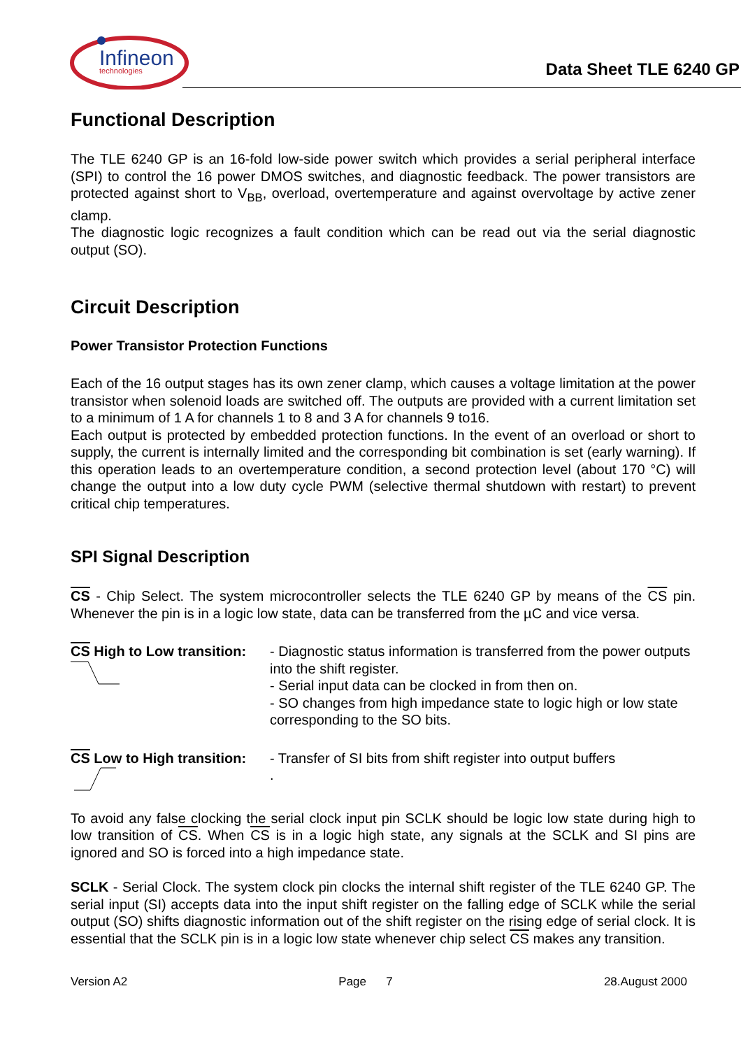Infineon
technologies
Data Sheet TLE 6240 GP
Functional Description
The TLE 6240 GP is an 16-fold low-side power switch which provides a serial peripheral interface (SPI) to control the 16 power DMOS switches, and diagnostic feedback. The power transistors are protected against short to V<sub>BB</sub>, overload, overtemperature and against overvoltage by active zener clamp.
The diagnostic logic recognizes a fault condition which can be read out via the serial diagnostic output (SO).
Circuit Description
Power Transistor Protection Functions
Each of the 16 output stages has its own zener clamp, which causes a voltage limitation at the power transistor when solenoid loads are switched off. The outputs are provided with a current limitation set to a minimum of 1 A for channels 1 to 8 and 3 A for channels 9 to16.
Each output is protected by embedded protection functions. In the event of an overload or short to supply, the current is internally limited and the corresponding bit combination is set (early warning). If this operation leads to an overtemperature condition, a second protection level (about 170 °C) will change the output into a low duty cycle PWM (selective thermal shutdown with restart) to prevent critical chip temperatures.
SPI Signal Description
CS - Chip Select. The system microcontroller selects the TLE 6240 GP by means of the CS pin. Whenever the pin is in a logic low state, data can be transferred from the µC and vice versa.
CS High to Low transition:
- Diagnostic status information is transferred from the power outputs into the shift register.
- Serial input data can be clocked in from then on.
- SO changes from high impedance state to logic high or low state corresponding to the SO bits.
CS Low to High transition:
- Transfer of SI bits from shift register into output buffers
.
To avoid any false clocking the serial clock input pin SCLK should be logic low state during high to low transition of CS. When CS is in a logic high state, any signals at the SCLK and SI pins are ignored and SO is forced into a high impedance state.
SCLK - Serial Clock. The system clock pin clocks the internal shift register of the TLE 6240 GP. The serial input (SI) accepts data into the input shift register on the falling edge of SCLK while the serial output (SO) shifts diagnostic information out of the shift register on the rising edge of serial clock. It is essential that the SCLK pin is in a logic low state whenever chip select CS makes any transition.
Version A2 Page 7 28.August 2000